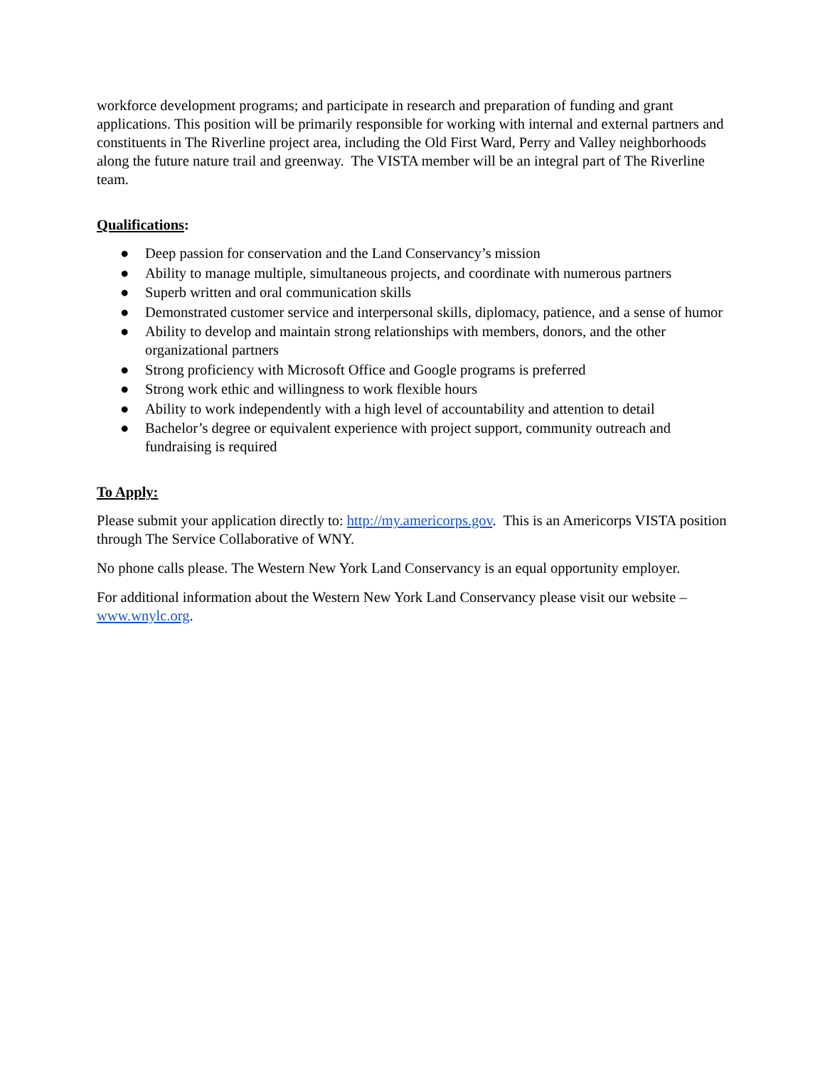workforce development programs; and participate in research and preparation of funding and grant applications. This position will be primarily responsible for working with internal and external partners and constituents in The Riverline project area, including the Old First Ward, Perry and Valley neighborhoods along the future nature trail and greenway. The VISTA member will be an integral part of The Riverline team.
Qualifications:
● Deep passion for conservation and the Land Conservancy’s mission
● Ability to manage multiple, simultaneous projects, and coordinate with numerous partners
● Superb written and oral communication skills
● Demonstrated customer service and interpersonal skills, diplomacy, patience, and a sense of humor
● Ability to develop and maintain strong relationships with members, donors, and the other organizational partners
● Strong proficiency with Microsoft Office and Google programs is preferred
● Strong work ethic and willingness to work flexible hours
● Ability to work independently with a high level of accountability and attention to detail
● Bachelor’s degree or equivalent experience with project support, community outreach and fundraising is required
To Apply:
Please submit your application directly to: http://my.americorps.gov. This is an Americorps VISTA position through The Service Collaborative of WNY.
No phone calls please. The Western New York Land Conservancy is an equal opportunity employer.
For additional information about the Western New York Land Conservancy please visit our website – www.wnylc.org.